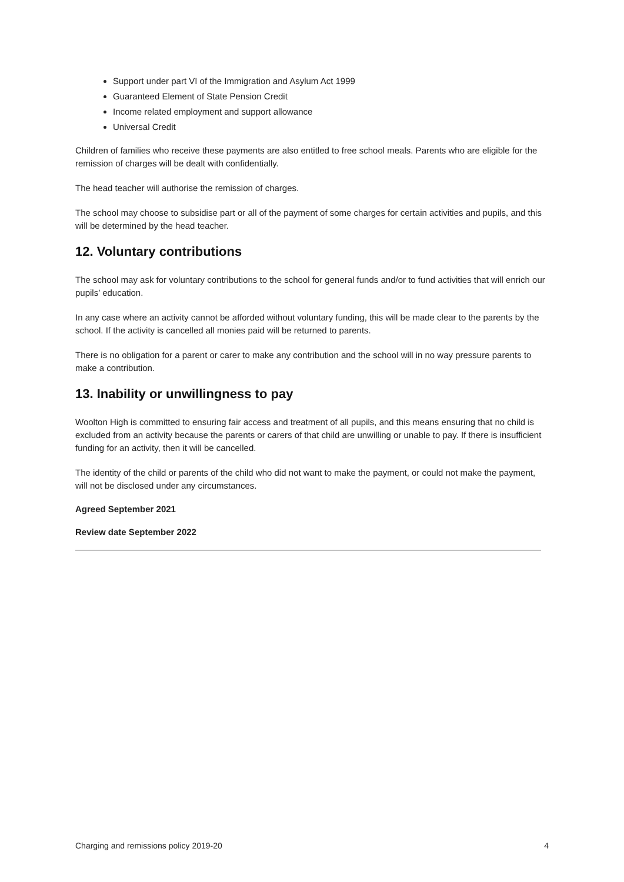Support under part VI of the Immigration and Asylum Act 1999
Guaranteed Element of State Pension Credit
Income related employment and support allowance
Universal Credit
Children of families who receive these payments are also entitled to free school meals. Parents who are eligible for the remission of charges will be dealt with confidentially.
The head teacher will authorise the remission of charges.
The school may choose to subsidise part or all of the payment of some charges for certain activities and pupils, and this will be determined by the head teacher.
12. Voluntary contributions
The school may ask for voluntary contributions to the school for general funds and/or to fund activities that will enrich our pupils’ education.
In any case where an activity cannot be afforded without voluntary funding, this will be made clear to the parents by the school. If the activity is cancelled all monies paid will be returned to parents.
There is no obligation for a parent or carer to make any contribution and the school will in no way pressure parents to make a contribution.
13. Inability or unwillingness to pay
Woolton High is committed to ensuring fair access and treatment of all pupils, and this means ensuring that no child is excluded from an activity because the parents or carers of that child are unwilling or unable to pay. If there is insufficient funding for an activity, then it will be cancelled.
The identity of the child or parents of the child who did not want to make the payment, or could not make the payment, will not be disclosed under any circumstances.
Agreed September 2021
Review date September 2022
Charging and remissions policy 2019-20 4